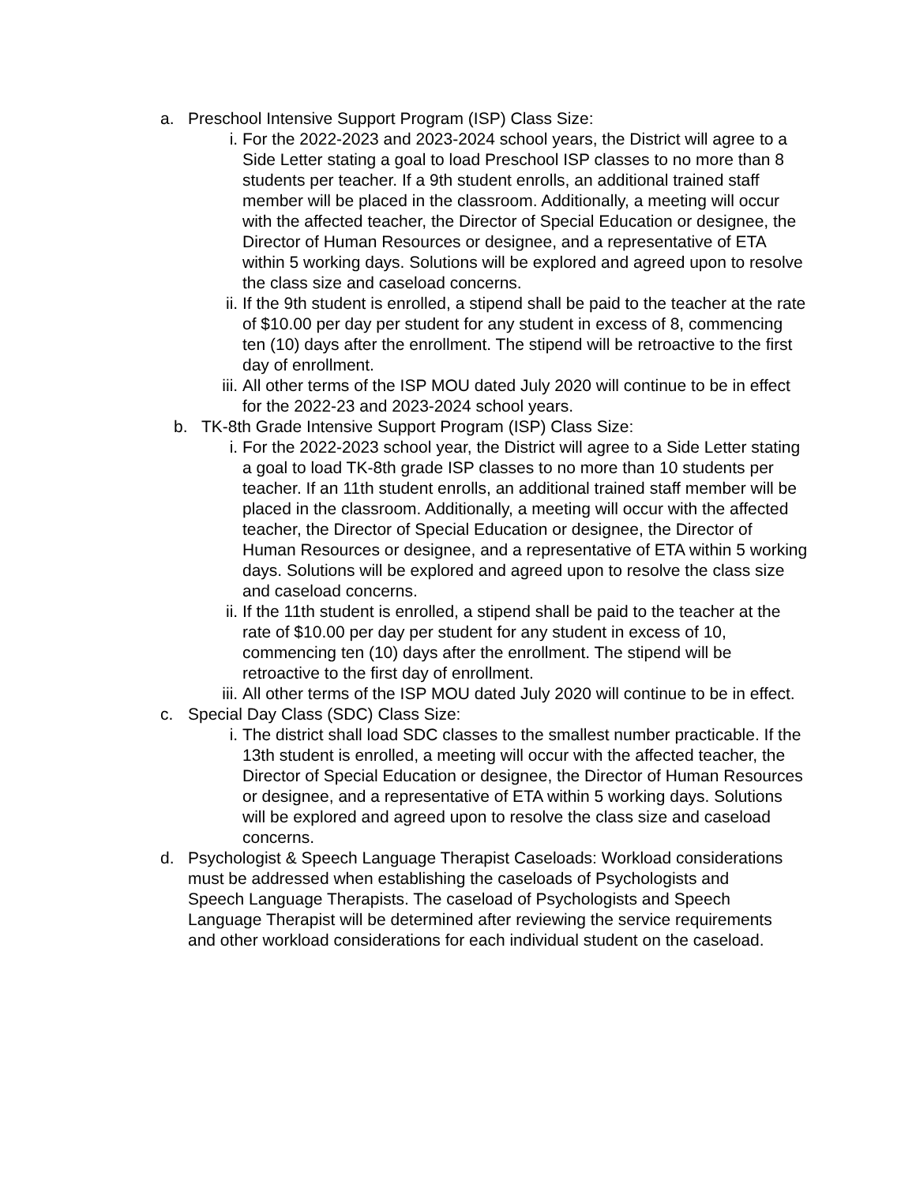a. Preschool Intensive Support Program (ISP) Class Size:
i. For the 2022-2023 and 2023-2024 school years, the District will agree to a Side Letter stating a goal to load Preschool ISP classes to no more than 8 students per teacher. If a 9th student enrolls, an additional trained staff member will be placed in the classroom. Additionally, a meeting will occur with the affected teacher, the Director of Special Education or designee, the Director of Human Resources or designee, and a representative of ETA within 5 working days. Solutions will be explored and agreed upon to resolve the class size and caseload concerns.
ii. If the 9th student is enrolled, a stipend shall be paid to the teacher at the rate of $10.00 per day per student for any student in excess of 8, commencing ten (10) days after the enrollment. The stipend will be retroactive to the first day of enrollment.
iii. All other terms of the ISP MOU dated July 2020 will continue to be in effect for the 2022-23 and 2023-2024 school years.
b. TK-8th Grade Intensive Support Program (ISP) Class Size:
i. For the 2022-2023 school year, the District will agree to a Side Letter stating a goal to load TK-8th grade ISP classes to no more than 10 students per teacher. If an 11th student enrolls, an additional trained staff member will be placed in the classroom. Additionally, a meeting will occur with the affected teacher, the Director of Special Education or designee, the Director of Human Resources or designee, and a representative of ETA within 5 working days. Solutions will be explored and agreed upon to resolve the class size and caseload concerns.
ii. If the 11th student is enrolled, a stipend shall be paid to the teacher at the rate of $10.00 per day per student for any student in excess of 10, commencing ten (10) days after the enrollment. The stipend will be retroactive to the first day of enrollment.
iii. All other terms of the ISP MOU dated July 2020 will continue to be in effect.
c. Special Day Class (SDC) Class Size:
i. The district shall load SDC classes to the smallest number practicable. If the 13th student is enrolled, a meeting will occur with the affected teacher, the Director of Special Education or designee, the Director of Human Resources or designee, and a representative of ETA within 5 working days. Solutions will be explored and agreed upon to resolve the class size and caseload concerns.
d. Psychologist & Speech Language Therapist Caseloads: Workload considerations must be addressed when establishing the caseloads of Psychologists and Speech Language Therapists. The caseload of Psychologists and Speech Language Therapist will be determined after reviewing the service requirements and other workload considerations for each individual student on the caseload.